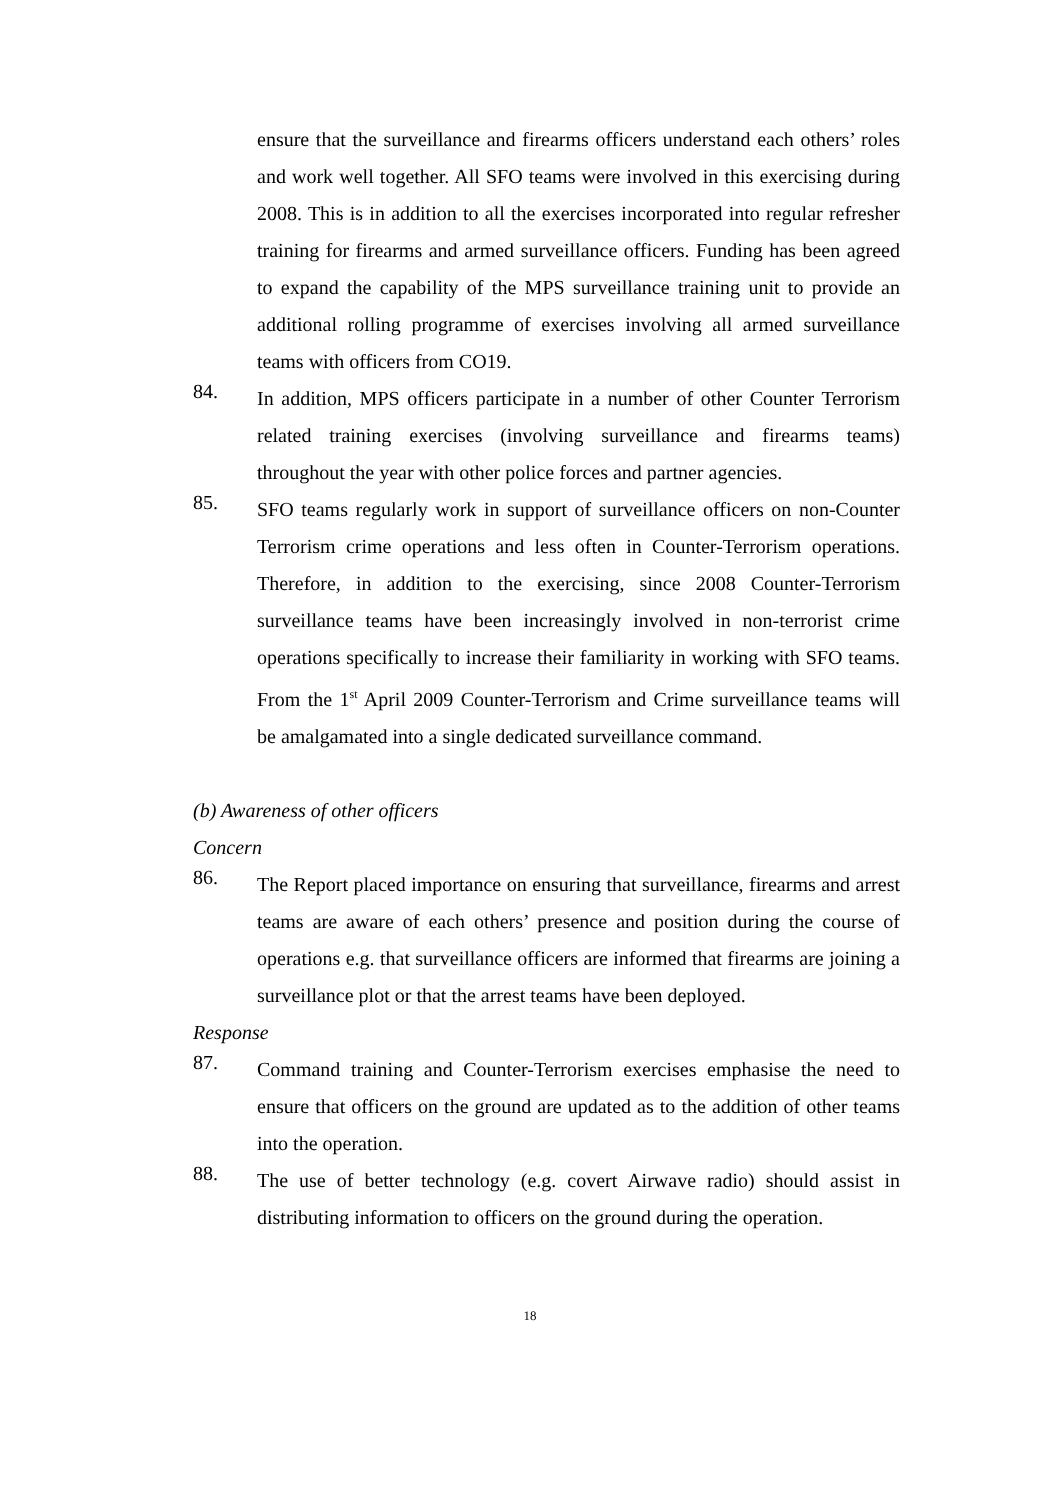ensure that the surveillance and firearms officers understand each others’ roles and work well together. All SFO teams were involved in this exercising during 2008. This is in addition to all the exercises incorporated into regular refresher training for firearms and armed surveillance officers. Funding has been agreed to expand the capability of the MPS surveillance training unit to provide an additional rolling programme of exercises involving all armed surveillance teams with officers from CO19.
84.
In addition, MPS officers participate in a number of other Counter Terrorism related training exercises (involving surveillance and firearms teams) throughout the year with other police forces and partner agencies.
85.
SFO teams regularly work in support of surveillance officers on non-Counter Terrorism crime operations and less often in Counter-Terrorism operations. Therefore, in addition to the exercising, since 2008 Counter-Terrorism surveillance teams have been increasingly involved in non-terrorist crime operations specifically to increase their familiarity in working with SFO teams. From the 1<sup>st</sup> April 2009 Counter-Terrorism and Crime surveillance teams will be amalgamated into a single dedicated surveillance command.
(b) Awareness of other officers
Concern
86.
The Report placed importance on ensuring that surveillance, firearms and arrest teams are aware of each others’ presence and position during the course of operations e.g. that surveillance officers are informed that firearms are joining a surveillance plot or that the arrest teams have been deployed.
Response
87.
Command training and Counter-Terrorism exercises emphasise the need to ensure that officers on the ground are updated as to the addition of other teams into the operation.
88.
The use of better technology (e.g. covert Airwave radio) should assist in distributing information to officers on the ground during the operation.
18